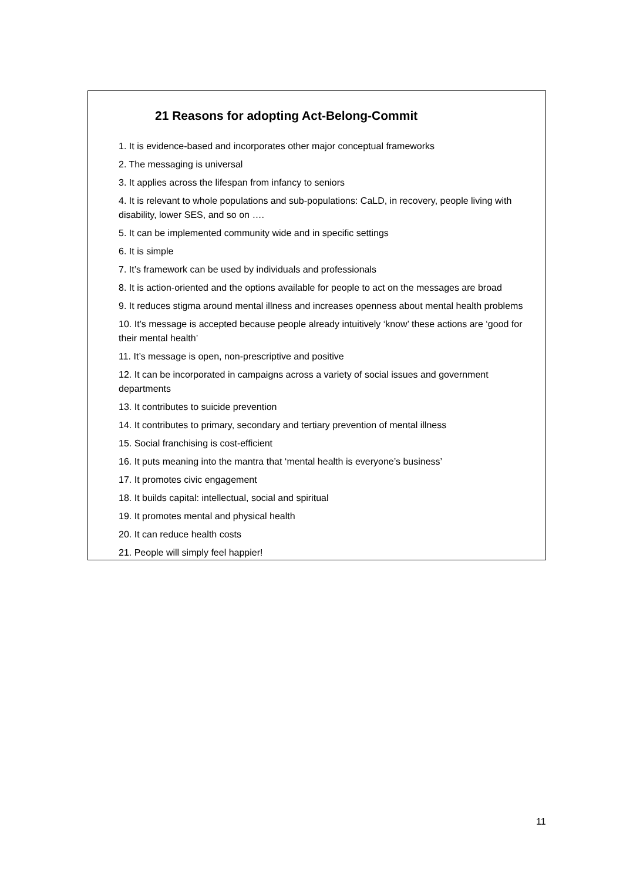21 Reasons for adopting Act-Belong-Commit
1. It is evidence-based and incorporates other major conceptual frameworks
2. The messaging is universal
3. It applies across the lifespan from infancy to seniors
4. It is relevant to whole populations and sub-populations: CaLD, in recovery, people living with disability, lower SES, and so on ….
5. It can be implemented community wide and in specific settings
6. It is simple
7. It’s framework can be used by individuals and professionals
8. It is action-oriented and the options available for people to act on the messages are broad
9. It reduces stigma around mental illness and increases openness about mental health problems
10. It’s message is accepted because people already intuitively ‘know’ these actions are ‘good for their mental health’
11. It’s message is open, non-prescriptive and positive
12. It can be incorporated in campaigns across a variety of social issues and government departments
13. It contributes to suicide prevention
14. It contributes to primary, secondary and tertiary prevention of mental illness
15. Social franchising is cost-efficient
16. It puts meaning into the mantra that ‘mental health is everyone’s business’
17. It promotes civic engagement
18. It builds capital: intellectual, social and spiritual
19. It promotes mental and physical health
20. It can reduce health costs
21. People will simply feel happier!
11